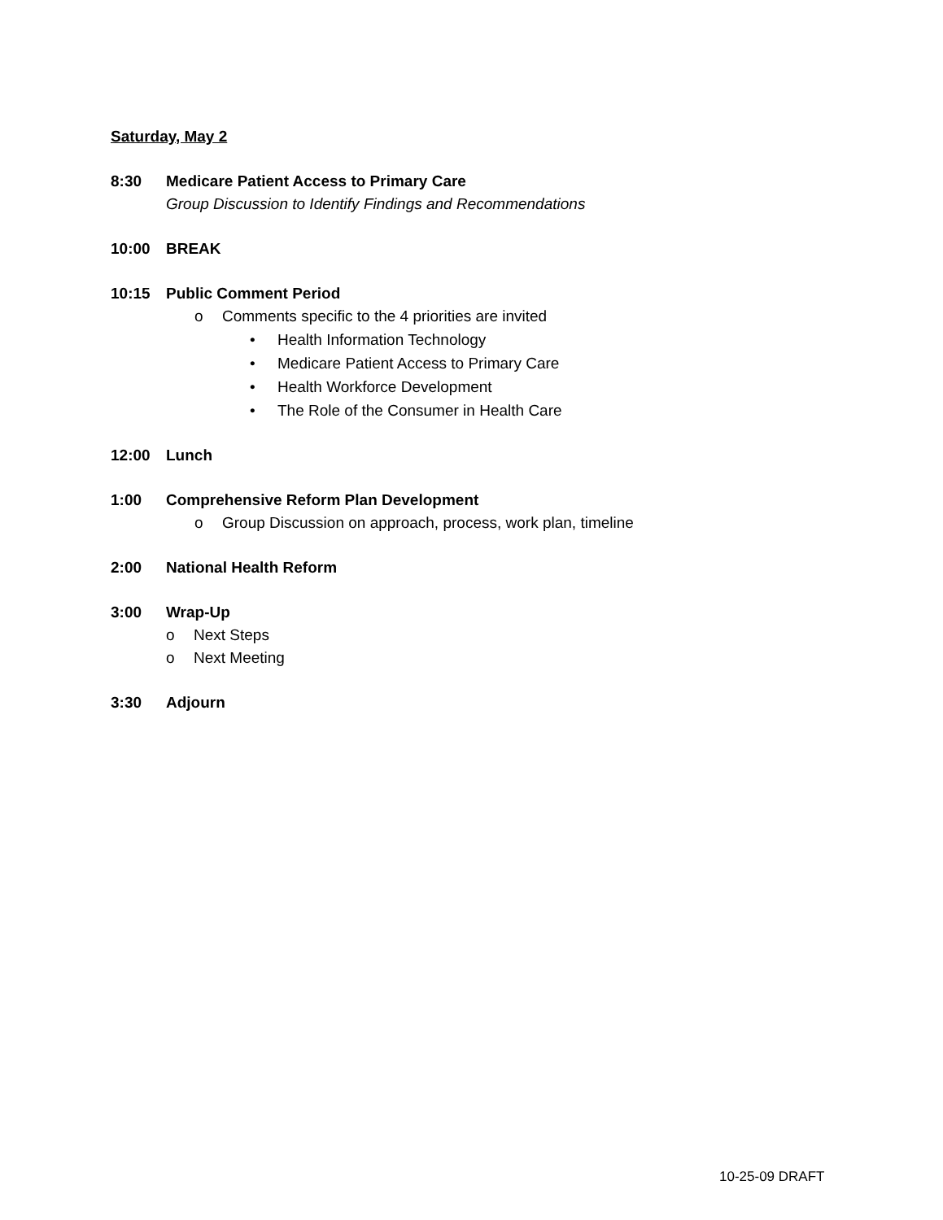Saturday, May 2
8:30 Medicare Patient Access to Primary Care
Group Discussion to Identify Findings and Recommendations
10:00 BREAK
10:15 Public Comment Period
o Comments specific to the 4 priorities are invited
• Health Information Technology
• Medicare Patient Access to Primary Care
• Health Workforce Development
• The Role of the Consumer in Health Care
12:00 Lunch
1:00 Comprehensive Reform Plan Development
o Group Discussion on approach, process, work plan, timeline
2:00 National Health Reform
3:00 Wrap-Up
o Next Steps
o Next Meeting
3:30 Adjourn
10-25-09 DRAFT